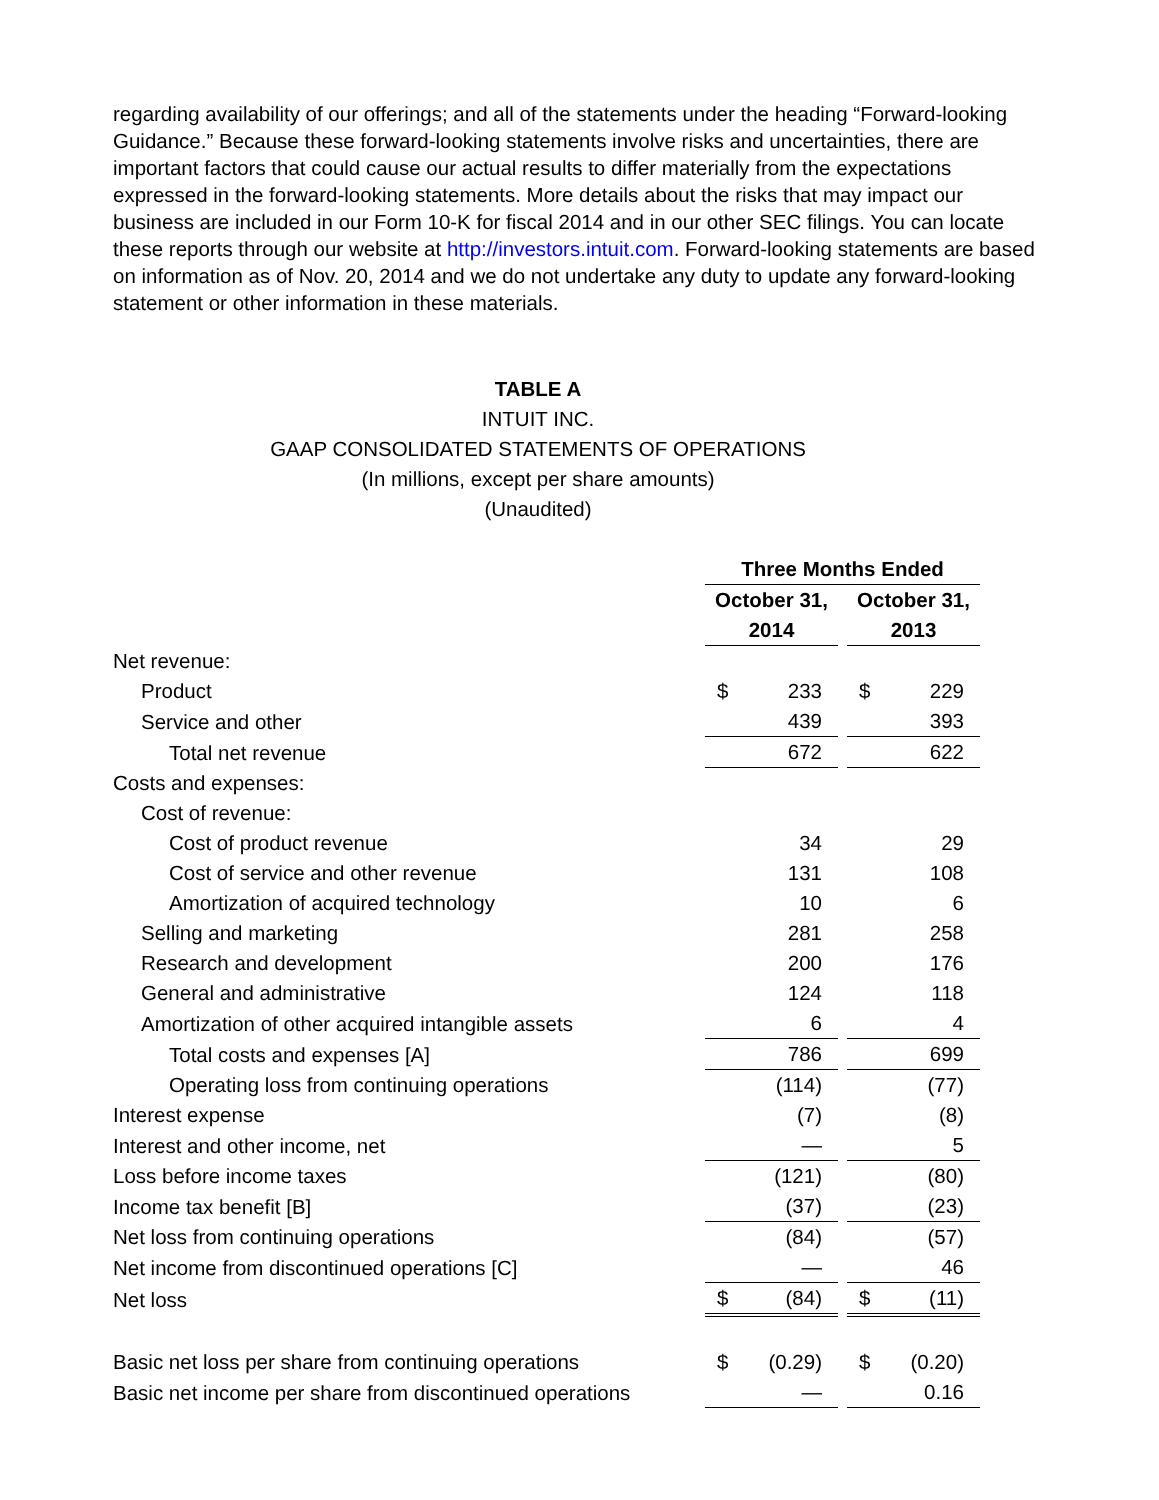regarding availability of our offerings; and all of the statements under the heading “Forward-looking Guidance.” Because these forward-looking statements involve risks and uncertainties, there are important factors that could cause our actual results to differ materially from the expectations expressed in the forward-looking statements. More details about the risks that may impact our business are included in our Form 10-K for fiscal 2014 and in our other SEC filings. You can locate these reports through our website at http://investors.intuit.com. Forward-looking statements are based on information as of Nov. 20, 2014 and we do not undertake any duty to update any forward-looking statement or other information in these materials.
TABLE A
INTUIT INC.
GAAP CONSOLIDATED STATEMENTS OF OPERATIONS
(In millions, except per share amounts)
(Unaudited)
| | Three Months Ended | | | | |
| | October 31, 2014 | | | October 31, 2013 | |
| Net revenue: | | | | | |
| Product | $ | 233 | | $ | 229 |
| Service and other | | 439 | | | 393 |
| Total net revenue | | 672 | | | 622 |
| Costs and expenses: | | | | | |
| Cost of revenue: | | | | | |
| Cost of product revenue | | 34 | | | 29 |
| Cost of service and other revenue | | 131 | | | 108 |
| Amortization of acquired technology | | 10 | | | 6 |
| Selling and marketing | | 281 | | | 258 |
| Research and development | | 200 | | | 176 |
| General and administrative | | 124 | | | 118 |
| Amortization of other acquired intangible assets | | 6 | | | 4 |
| Total costs and expenses [A] | | 786 | | | 699 |
| Operating loss from continuing operations | | (114) | | | (77) |
| Interest expense | | (7) | | | (8) |
| Interest and other income, net | | — | | | 5 |
| Loss before income taxes | | (121) | | | (80) |
| Income tax benefit [B] | | (37) | | | (23) |
| Net loss from continuing operations | | (84) | | | (57) |
| Net income from discontinued operations [C] | | — | | | 46 |
| Net loss | $ | (84) | | $ | (11) |
| Basic net loss per share from continuing operations | $ | (0.29) | | $ | (0.20) |
| Basic net income per share from discontinued operations | | — | | | 0.16 |